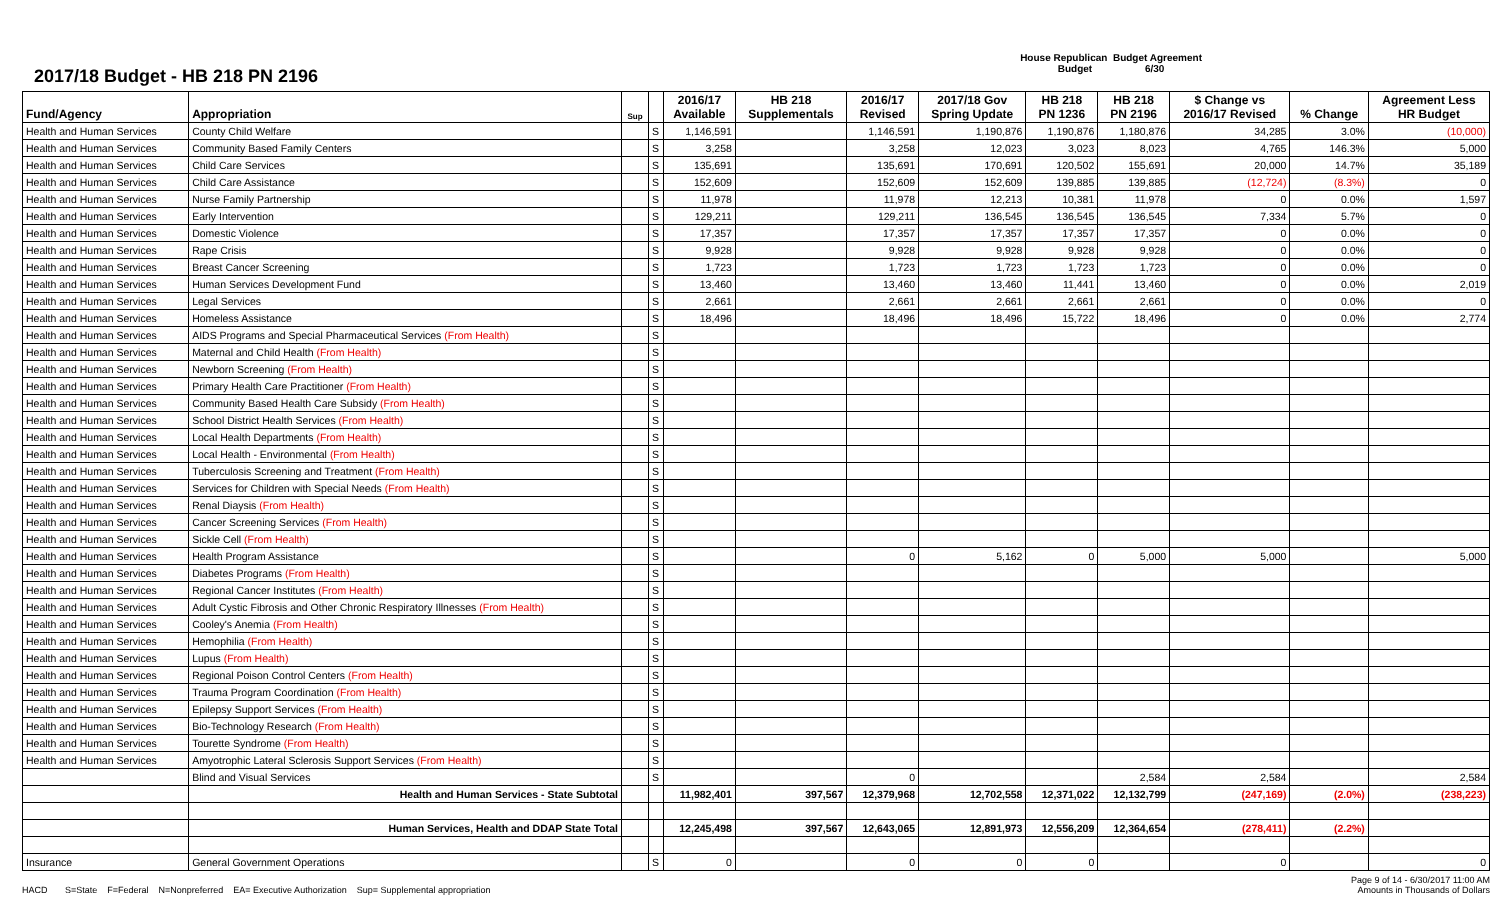2017/18 Budget - HB 218 PN 2196
House Republican Budget Agreement
Budget 6/30
| Fund/Agency | Appropriation | Sup | | 2016/17 Available | HB 218 Supplementals | 2016/17 Revised | 2017/18 Gov Spring Update | HB 218 PN 1236 | HB 218 PN 2196 | $ Change vs 2016/17 Revised | % Change | Agreement Less HR Budget |
| --- | --- | --- | --- | --- | --- | --- | --- | --- | --- | --- | --- | --- |
| Health and Human Services | County Child Welfare | | S | 1,146,591 | | 1,146,591 | 1,190,876 | 1,190,876 | 1,180,876 | 34,285 | 3.0% | (10,000) |
| Health and Human Services | Community Based Family Centers | | S | 3,258 | | 3,258 | 12,023 | 3,023 | 8,023 | 4,765 | 146.3% | 5,000 |
| Health and Human Services | Child Care Services | | S | 135,691 | | 135,691 | 170,691 | 120,502 | 155,691 | 20,000 | 14.7% | 35,189 |
| Health and Human Services | Child Care Assistance | | S | 152,609 | | 152,609 | 152,609 | 139,885 | 139,885 | (12,724) | (8.3%) | 0 |
| Health and Human Services | Nurse Family Partnership | | S | 11,978 | | 11,978 | 12,213 | 10,381 | 11,978 | 0 | 0.0% | 1,597 |
| Health and Human Services | Early Intervention | | S | 129,211 | | 129,211 | 136,545 | 136,545 | 136,545 | 7,334 | 5.7% | 0 |
| Health and Human Services | Domestic Violence | | S | 17,357 | | 17,357 | 17,357 | 17,357 | 17,357 | 0 | 0.0% | 0 |
| Health and Human Services | Rape Crisis | | S | 9,928 | | 9,928 | 9,928 | 9,928 | 9,928 | 0 | 0.0% | 0 |
| Health and Human Services | Breast Cancer Screening | | S | 1,723 | | 1,723 | 1,723 | 1,723 | 1,723 | 0 | 0.0% | 0 |
| Health and Human Services | Human Services Development Fund | | S | 13,460 | | 13,460 | 13,460 | 11,441 | 13,460 | 0 | 0.0% | 2,019 |
| Health and Human Services | Legal Services | | S | 2,661 | | 2,661 | 2,661 | 2,661 | 2,661 | 0 | 0.0% | 0 |
| Health and Human Services | Homeless Assistance | | S | 18,496 | | 18,496 | 18,496 | 15,722 | 18,496 | 0 | 0.0% | 2,774 |
| Health and Human Services | AIDS Programs and Special Pharmaceutical Services (From Health) | | S | | | | | | | | | |
| Health and Human Services | Maternal and Child Health (From Health) | | S | | | | | | | | | |
| Health and Human Services | Newborn Screening (From Health) | | S | | | | | | | | | |
| Health and Human Services | Primary Health Care Practitioner (From Health) | | S | | | | | | | | | |
| Health and Human Services | Community Based Health Care Subsidy (From Health) | | S | | | | | | | | | |
| Health and Human Services | School District Health Services (From Health) | | S | | | | | | | | | |
| Health and Human Services | Local Health Departments (From Health) | | S | | | | | | | | | |
| Health and Human Services | Local Health - Environmental (From Health) | | S | | | | | | | | | |
| Health and Human Services | Tuberculosis Screening and Treatment (From Health) | | S | | | | | | | | | |
| Health and Human Services | Services for Children with Special Needs (From Health) | | S | | | | | | | | | |
| Health and Human Services | Renal Diaysis (From Health) | | S | | | | | | | | | |
| Health and Human Services | Cancer Screening Services (From Health) | | S | | | | | | | | | |
| Health and Human Services | Sickle Cell (From Health) | | S | | | | | | | | | |
| Health and Human Services | Health Program Assistance | | S | | | 0 | 5,162 | 0 | 5,000 | 5,000 | | 5,000 |
| Health and Human Services | Diabetes Programs (From Health) | | S | | | | | | | | | |
| Health and Human Services | Regional Cancer Institutes (From Health) | | S | | | | | | | | | |
| Health and Human Services | Adult Cystic Fibrosis and Other Chronic Respiratory Illnesses (From Health) | | S | | | | | | | | | |
| Health and Human Services | Cooley's Anemia (From Health) | | S | | | | | | | | | |
| Health and Human Services | Hemophilia (From Health) | | S | | | | | | | | | |
| Health and Human Services | Lupus (From Health) | | S | | | | | | | | | |
| Health and Human Services | Regional Poison Control Centers (From Health) | | S | | | | | | | | | |
| Health and Human Services | Trauma Program Coordination (From Health) | | S | | | | | | | | | |
| Health and Human Services | Epilepsy Support Services (From Health) | | S | | | | | | | | | |
| Health and Human Services | Bio-Technology Research (From Health) | | S | | | | | | | | | |
| Health and Human Services | Tourette Syndrome (From Health) | | S | | | | | | | | | |
| Health and Human Services | Amyotrophic Lateral Sclerosis Support Services (From Health) | | S | | | | | | | | | |
| | Blind and Visual Services | | S | | | 0 | | | 2,584 | 2,584 | | 2,584 |
| | Health and Human Services - State Subtotal | | | 11,982,401 | 397,567 | 12,379,968 | 12,702,558 | 12,371,022 | 12,132,799 | (247,169) | (2.0%) | (238,223) |
| | Human Services, Health and DDAP State Total | | | 12,245,498 | 397,567 | 12,643,065 | 12,891,973 | 12,556,209 | 12,364,654 | (278,411) | (2.2%) | |
| Insurance | General Government Operations | | S | 0 | | 0 | 0 | 0 | | 0 | | 0 |
HACD S=State F=Federal N=Nonpreferred EA= Executive Authorization Sup= Supplemental appropriation
Page 9 of 14 - 6/30/2017 11:00 AM
Amounts in Thousands of Dollars